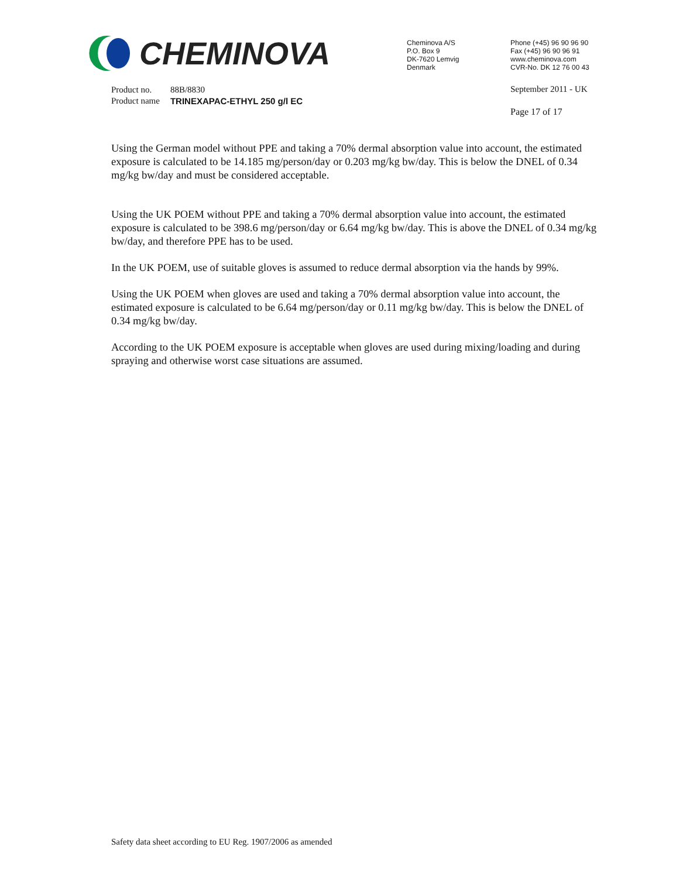CHEMINOVA
Cheminova A/S
P.O. Box 9
DK-7620 Lemvig
Denmark
Phone (+45) 96 90 96 90
Fax (+45) 96 90 96 91
www.cheminova.com
CVR-No. DK 12 76 00 43
| Product no. | 88B/8830 |
| Product name | TRINEXAPAC-ETHYL 250 g/l EC |
September 2011 - UK
Page 17 of 17
Using the German model without PPE and taking a 70% dermal absorption value into account, the estimated exposure is calculated to be 14.185 mg/person/day or 0.203 mg/kg bw/day. This is below the DNEL of 0.34 mg/kg bw/day and must be considered acceptable.
Using the UK POEM without PPE and taking a 70% dermal absorption value into account, the estimated exposure is calculated to be 398.6 mg/person/day or 6.64 mg/kg bw/day. This is above the DNEL of 0.34 mg/kg bw/day, and therefore PPE has to be used.
In the UK POEM, use of suitable gloves is assumed to reduce dermal absorption via the hands by 99%.
Using the UK POEM when gloves are used and taking a 70% dermal absorption value into account, the estimated exposure is calculated to be 6.64 mg/person/day or 0.11 mg/kg bw/day. This is below the DNEL of 0.34 mg/kg bw/day.
According to the UK POEM exposure is acceptable when gloves are used during mixing/loading and during spraying and otherwise worst case situations are assumed.
Safety data sheet according to EU Reg. 1907/2006 as amended